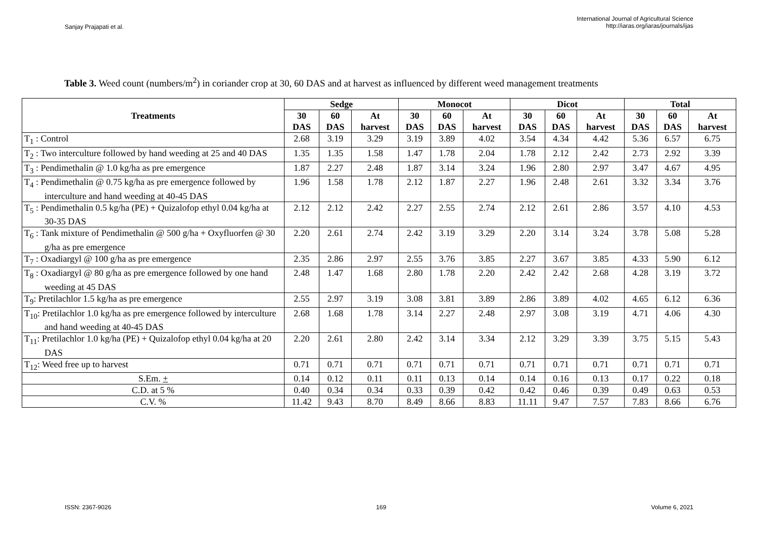Sanjay Prajapati et al.
International Journal of Agricultural Science
http://iaras.org/iaras/journals/ijas
Table 3. Weed count (numbers/m<sup>2</sup>) in coriander crop at 30, 60 DAS and at harvest as influenced by different weed management treatments
| Treatments | Sedge | | | Monocot | | | Dicot | | | Total | | |
| --- | --- | --- | --- | --- | --- | --- | --- | --- | --- | --- | --- | --- |
| | 30 DAS | 60 DAS | At harvest | 30 DAS | 60 DAS | At harvest | 30 DAS | 60 DAS | At harvest | 30 DAS | 60 DAS | At harvest |
| T<sub>1</sub> : Control | 2.68 | 3.19 | 3.29 | 3.19 | 3.89 | 4.02 | 3.54 | 4.34 | 4.42 | 5.36 | 6.57 | 6.75 |
| T<sub>2</sub> : Two interculture followed by hand weeding at 25 and 40 DAS | 1.35 | 1.35 | 1.58 | 1.47 | 1.78 | 2.04 | 1.78 | 2.12 | 2.42 | 2.73 | 2.92 | 3.39 |
| T<sub>3</sub> : Pendimethalin @ 1.0 kg/ha as pre emergence | 1.87 | 2.27 | 2.48 | 1.87 | 3.14 | 3.24 | 1.96 | 2.80 | 2.97 | 3.47 | 4.67 | 4.95 |
| T<sub>4</sub> : Pendimethalin @ 0.75 kg/ha as pre emergence followed by interculture and hand weeding at 40-45 DAS | 1.96 | 1.58 | 1.78 | 2.12 | 1.87 | 2.27 | 1.96 | 2.48 | 2.61 | 3.32 | 3.34 | 3.76 |
| T<sub>5</sub> : Pendimethalin 0.5 kg/ha (PE) + Quizalofop ethyl 0.04 kg/ha at 30-35 DAS | 2.12 | 2.12 | 2.42 | 2.27 | 2.55 | 2.74 | 2.12 | 2.61 | 2.86 | 3.57 | 4.10 | 4.53 |
| T<sub>6</sub> : Tank mixture of Pendimethalin @ 500 g/ha + Oxyfluorfen @ 30 g/ha as pre emergence | 2.20 | 2.61 | 2.74 | 2.42 | 3.19 | 3.29 | 2.20 | 3.14 | 3.24 | 3.78 | 5.08 | 5.28 |
| T<sub>7</sub> : Oxadiargyl @ 100 g/ha as pre emergence | 2.35 | 2.86 | 2.97 | 2.55 | 3.76 | 3.85 | 2.27 | 3.67 | 3.85 | 4.33 | 5.90 | 6.12 |
| T<sub>8</sub> : Oxadiargyl @ 80 g/ha as pre emergence followed by one hand weeding at 45 DAS | 2.48 | 1.47 | 1.68 | 2.80 | 1.78 | 2.20 | 2.42 | 2.42 | 2.68 | 4.28 | 3.19 | 3.72 |
| T<sub>9</sub>: Pretilachlor 1.5 kg/ha as pre emergence | 2.55 | 2.97 | 3.19 | 3.08 | 3.81 | 3.89 | 2.86 | 3.89 | 4.02 | 4.65 | 6.12 | 6.36 |
| T<sub>10</sub>: Pretilachlor 1.0 kg/ha as pre emergence followed by interculture and hand weeding at 40-45 DAS | 2.68 | 1.68 | 1.78 | 3.14 | 2.27 | 2.48 | 2.97 | 3.08 | 3.19 | 4.71 | 4.06 | 4.30 |
| T<sub>11</sub>: Pretilachlor 1.0 kg/ha (PE) + Quizalofop ethyl 0.04 kg/ha at 20 DAS | 2.20 | 2.61 | 2.80 | 2.42 | 3.14 | 3.34 | 2.12 | 3.29 | 3.39 | 3.75 | 5.15 | 5.43 |
| T<sub>12</sub>: Weed free up to harvest | 0.71 | 0.71 | 0.71 | 0.71 | 0.71 | 0.71 | 0.71 | 0.71 | 0.71 | 0.71 | 0.71 | 0.71 |
| S.Em. + | 0.14 | 0.12 | 0.11 | 0.11 | 0.13 | 0.14 | 0.14 | 0.16 | 0.13 | 0.17 | 0.22 | 0.18 |
| C.D. at 5 % | 0.40 | 0.34 | 0.34 | 0.33 | 0.39 | 0.42 | 0.42 | 0.46 | 0.39 | 0.49 | 0.63 | 0.53 |
| C.V. % | 11.42 | 9.43 | 8.70 | 8.49 | 8.66 | 8.83 | 11.11 | 9.47 | 7.57 | 7.83 | 8.66 | 6.76 |
ISSN: 2367-9026 169 Volume 6, 2021